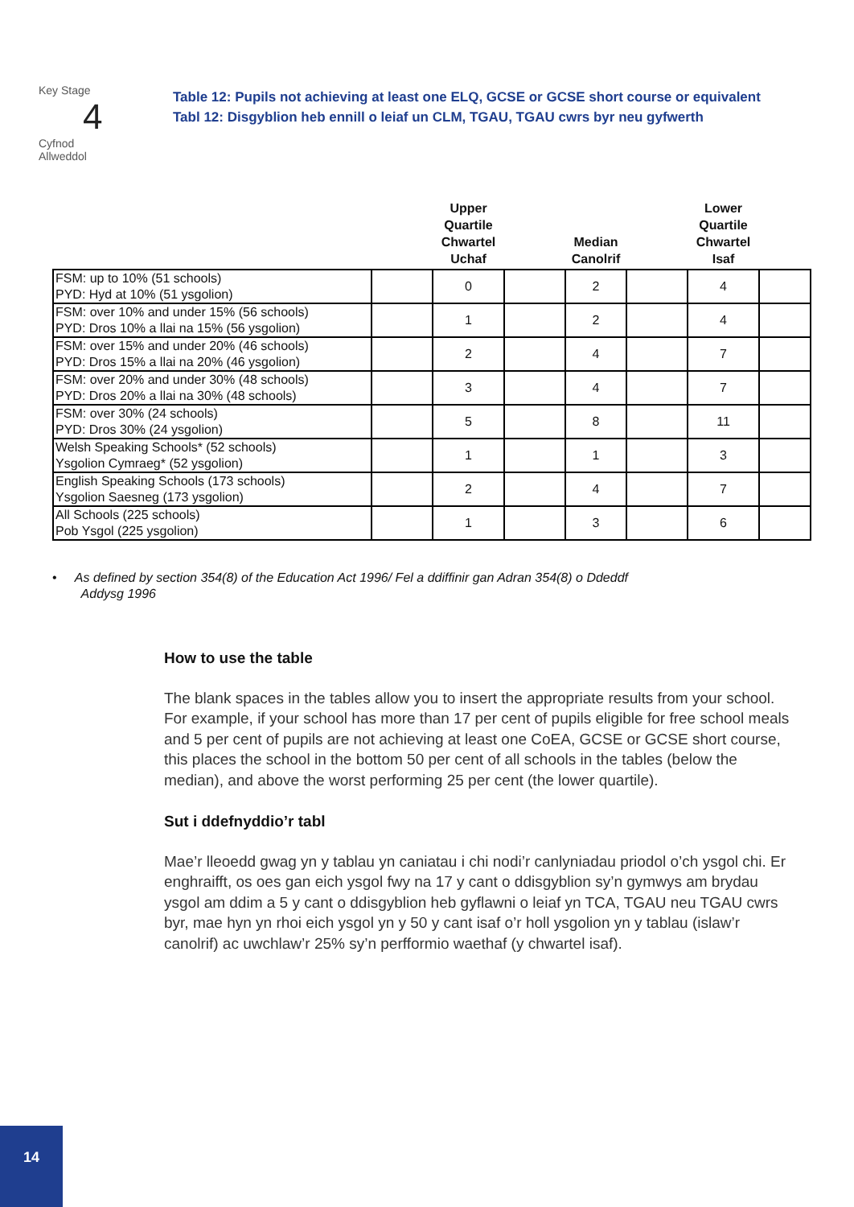Key Stage
4
Cyfnod
Allweddol
Table 12: Pupils not achieving at least one ELQ, GCSE or GCSE short course or equivalent
Tabl 12: Disgyblion heb ennill o leiaf un CLM, TGAU, TGAU cwrs byr neu gyfwerth
| | | Upper Quartile Chwartel Uchaf | | Median Canolrif | | Lower Quartile Chwartel Isaf | |
| --- | --- | --- | --- | --- | --- | --- | --- |
| FSM: up to 10% (51 schools) PYD: Hyd at 10% (51 ysgolion) | | 0 | | 2 | | 4 | |
| FSM: over 10% and under 15% (56 schools) PYD: Dros 10% a llai na 15% (56 ysgolion) | | 1 | | 2 | | 4 | |
| FSM: over 15% and under 20% (46 schools) PYD: Dros 15% a llai na 20% (46 ysgolion) | | 2 | | 4 | | 7 | |
| FSM: over 20% and under 30% (48 schools) PYD: Dros 20% a llai na 30% (48 schools) | | 3 | | 4 | | 7 | |
| FSM: over 30% (24 schools) PYD: Dros 30% (24 ysgolion) | | 5 | | 8 | | 11 | |
| Welsh Speaking Schools* (52 schools) Ysgolion Cymraeg* (52 ysgolion) | | 1 | | 1 | | 3 | |
| English Speaking Schools (173 schools) Ysgolion Saesneg (173 ysgolion) | | 2 | | 4 | | 7 | |
| All Schools (225 schools) Pob Ysgol (225 ysgolion) | | 1 | | 3 | | 6 | |
• As defined by section 354(8) of the Education Act 1996/ Fel a ddiffinir gan Adran 354(8) o Ddeddf
Addysg 1996
How to use the table
The blank spaces in the tables allow you to insert the appropriate results from your school. For example, if your school has more than 17 per cent of pupils eligible for free school meals and 5 per cent of pupils are not achieving at least one CoEA, GCSE or GCSE short course, this places the school in the bottom 50 per cent of all schools in the tables (below the median), and above the worst performing 25 per cent (the lower quartile).
Sut i ddefnyddio’r tabl
Mae’r lleoedd gwag yn y tablau yn caniatau i chi nodi’r canlyniadau priodol o’ch ysgol chi. Er enghraifft, os oes gan eich ysgol fwy na 17 y cant o ddisgyblion sy’n gymwys am brydau ysgol am ddim a 5 y cant o ddisgyblion heb gyflawni o leiaf yn TCA, TGAU neu TGAU cwrs byr, mae hyn yn rhoi eich ysgol yn y 50 y cant isaf o’r holl ysgolion yn y tablau (islaw’r canolrif) ac uwchlaw’r 25% sy’n perfformio waethaf (y chwartel isaf).
14